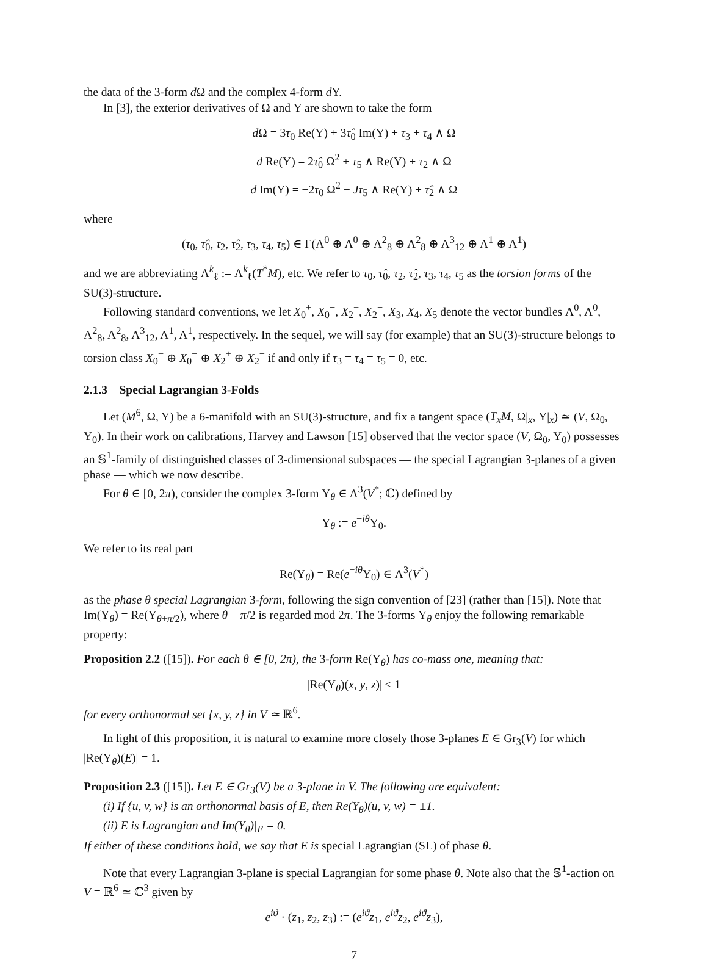the data of the 3-form d Ω and the complex 4-form d Υ.
In [3], the exterior derivatives of Ω and Υ are shown to take the form
d Ω = 3τ<sub>0</sub> Re(Υ) + 3τ̂<sub>0</sub> Im(Υ) + τ<sub>3</sub> + τ<sub>4</sub> ∧ Ω
d Re(Υ) = 2τ̂<sub>0</sub> Ω<sup>2</sup> + τ<sub>5</sub> ∧ Re(Υ) + τ<sub>2</sub> ∧ Ω
d Im(Υ) = −2τ<sub>0</sub> Ω<sup>2</sup> − Jτ<sub>5</sub> ∧ Re(Υ) + τ̂<sub>2</sub> ∧ Ω
where
(τ<sub>0</sub>, τ̂<sub>0</sub>, τ<sub>2</sub>, τ̂<sub>2</sub>, τ<sub>3</sub>, τ<sub>4</sub>, τ<sub>5</sub>) ∈ Γ(Λ<sup>0</sup> ⊕ Λ<sup>0</sup> ⊕ Λ<sup>2</sup><sub>8</sub> ⊕ Λ<sup>2</sup><sub>8</sub> ⊕ Λ<sup>3</sup><sub>12</sub> ⊕ Λ<sup>1</sup> ⊕ Λ<sup>1</sup>)
and we are abbreviating Λ<sup>k</sup><sub>ℓ</sub> := Λ<sup>k</sup><sub>ℓ</sub>(T<sup>*</sup>M), etc. We refer to τ<sub>0</sub>, τ̂<sub>0</sub>, τ<sub>2</sub>, τ̂<sub>2</sub>, τ<sub>3</sub>, τ<sub>4</sub>, τ<sub>5</sub> as the torsion forms of the SU(3)-structure.
Following standard conventions, we let X<sub>0</sub><sup>+</sup>, X<sub>0</sub><sup>−</sup>, X<sub>2</sub><sup>+</sup>, X<sub>2</sub><sup>−</sup>, X<sub>3</sub>, X<sub>4</sub>, X<sub>5</sub> denote the vector bundles Λ<sup>0</sup>, Λ<sup>0</sup>, Λ<sup>2</sup><sub>8</sub>, Λ<sup>2</sup><sub>8</sub>, Λ<sup>3</sup><sub>12</sub>, Λ<sup>1</sup>, Λ<sup>1</sup>, respectively. In the sequel, we will say (for example) that an SU(3)-structure belongs to torsion class X<sub>0</sub><sup>+</sup> ⊕ X<sub>0</sub><sup>−</sup> ⊕ X<sub>2</sub><sup>+</sup> ⊕ X<sub>2</sub><sup>−</sup> if and only if τ<sub>3</sub> = τ<sub>4</sub> = τ<sub>5</sub> = 0, etc.
2.1.3 Special Lagrangian 3-Folds
Let (M<sup>6</sup>, Ω, Υ) be a 6-manifold with an SU(3)-structure, and fix a tangent space (T<sub>x</sub>M, Ω|<sub>x</sub>, Υ|<sub>x</sub>) ≃ (V, Ω<sub>0</sub>, Υ<sub>0</sub>). In their work on calibrations, Harvey and Lawson [15] observed that the vector space (V, Ω<sub>0</sub>, Υ<sub>0</sub>) possesses an 𝕊<sup>1</sup>-family of distinguished classes of 3-dimensional subspaces — the special Lagrangian 3-planes of a given phase — which we now describe.
For θ ∈ [0, 2π), consider the complex 3-form Υ<sub>θ</sub> ∈ Λ<sup>3</sup>(V<sup>*</sup>; ℂ) defined by
Υ<sub>θ</sub> := e<sup>−iθ</sup>Υ<sub>0</sub>.
We refer to its real part
Re(Υ<sub>θ</sub>) = Re(e<sup>−iθ</sup>Υ<sub>0</sub>) ∈ Λ<sup>3</sup>(V<sup>*</sup>)
as the phase θ special Lagrangian 3-form, following the sign convention of [23] (rather than [15]). Note that Im(Υ<sub>θ</sub>) = Re(Υ<sub>θ+π/2</sub>), where θ + π/2 is regarded mod 2π. The 3-forms Υ<sub>θ</sub> enjoy the following remarkable property:
Proposition 2.2 ([15]). For each θ ∈ [0, 2π), the 3-form Re(Υ<sub>θ</sub>) has co-mass one, meaning that:
|Re(Υ<sub>θ</sub>)(x, y, z)| ≤ 1
for every orthonormal set {x, y, z} in V ≃ ℝ<sup>6</sup>.
In light of this proposition, it is natural to examine more closely those 3-planes E ∈ Gr<sub>3</sub>(V) for which |Re(Υ<sub>θ</sub>)(E)| = 1.
Proposition 2.3 ([15]). Let E ∈ Gr<sub>3</sub>(V) be a 3-plane in V. The following are equivalent:
(i) If {u, v, w} is an orthonormal basis of E, then Re(Υ<sub>θ</sub>)(u, v, w) = ±1.
(ii) E is Lagrangian and Im(Υ<sub>θ</sub>)|<sub>E</sub> = 0.
If either of these conditions hold, we say that E is special Lagrangian (SL) of phase θ.
Note that every Lagrangian 3-plane is special Lagrangian for some phase θ. Note also that the 𝕊<sup>1</sup>-action on V = ℝ<sup>6</sup> ≃ ℂ<sup>3</sup> given by
e<sup>iϑ</sup> · (z<sub>1</sub>, z<sub>2</sub>, z<sub>3</sub>) := (e<sup>iϑ</sup>z<sub>1</sub>, e<sup>iϑ</sup>z<sub>2</sub>, e<sup>iϑ</sup>z<sub>3</sub>),
7